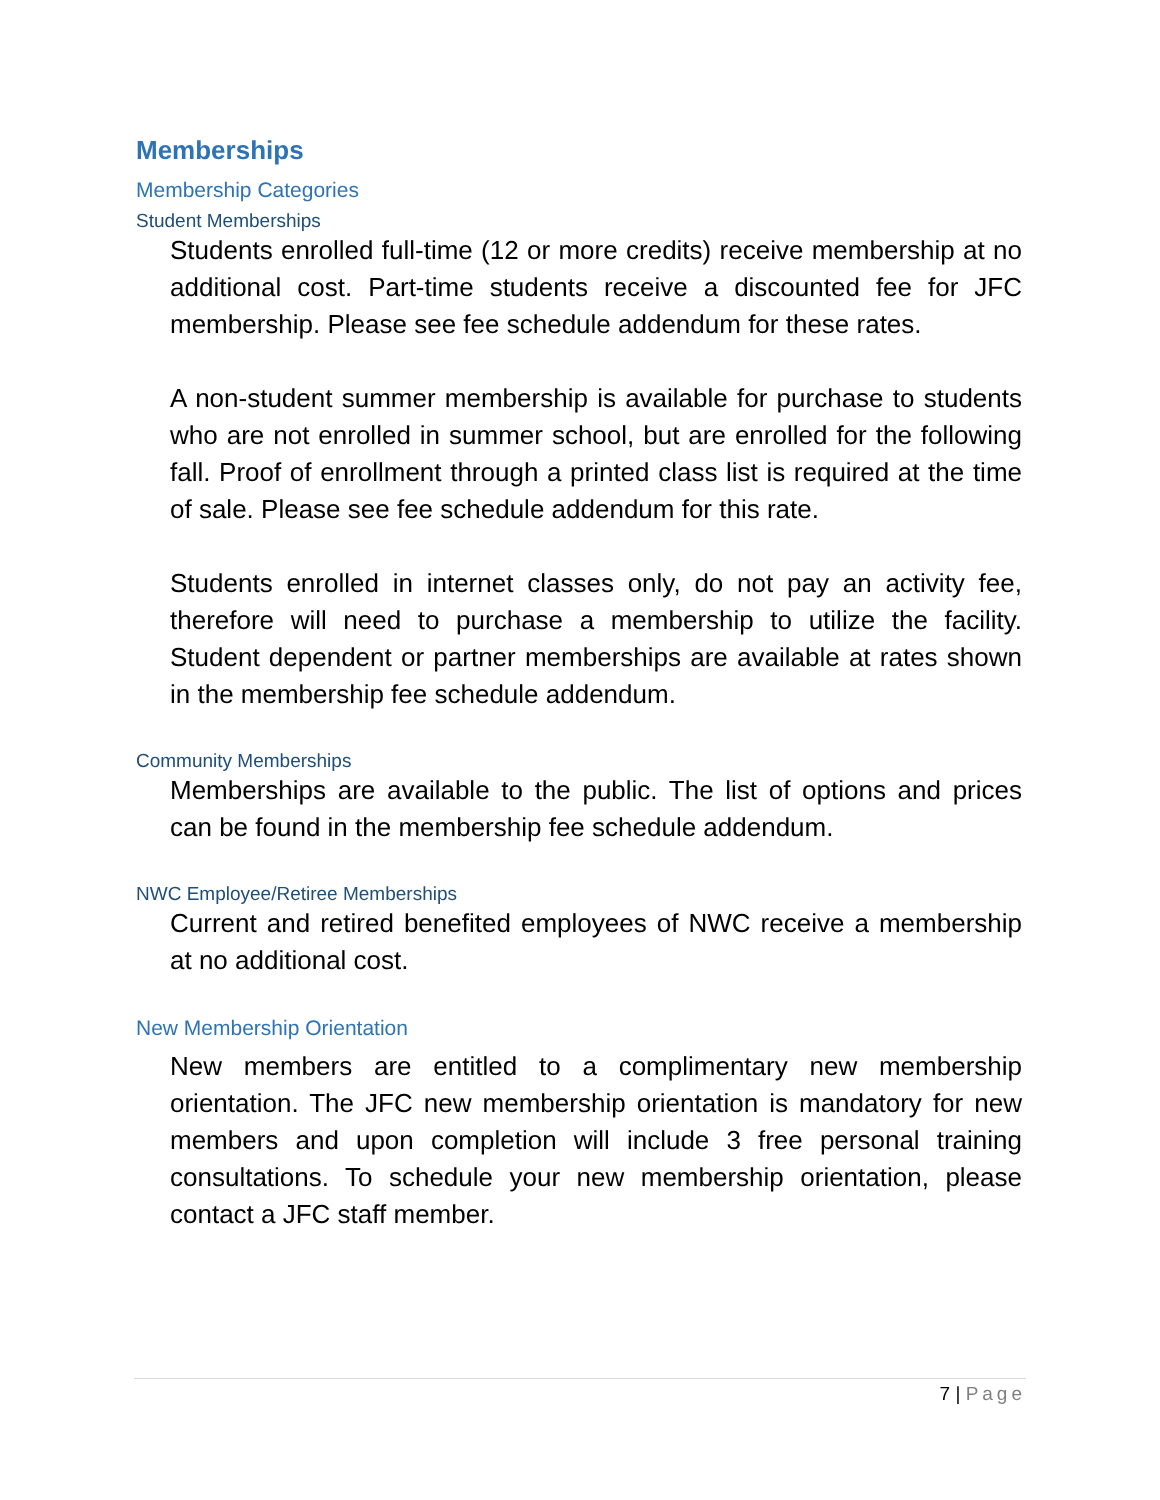Memberships
Membership Categories
Student Memberships
Students enrolled full-time (12 or more credits) receive membership at no additional cost. Part-time students receive a discounted fee for JFC membership. Please see fee schedule addendum for these rates.
A non-student summer membership is available for purchase to students who are not enrolled in summer school, but are enrolled for the following fall. Proof of enrollment through a printed class list is required at the time of sale. Please see fee schedule addendum for this rate.
Students enrolled in internet classes only, do not pay an activity fee, therefore will need to purchase a membership to utilize the facility. Student dependent or partner memberships are available at rates shown in the membership fee schedule addendum.
Community Memberships
Memberships are available to the public. The list of options and prices can be found in the membership fee schedule addendum.
NWC Employee/Retiree Memberships
Current and retired benefited employees of NWC receive a membership at no additional cost.
New Membership Orientation
New members are entitled to a complimentary new membership orientation. The JFC new membership orientation is mandatory for new members and upon completion will include 3 free personal training consultations. To schedule your new membership orientation, please contact a JFC staff member.
7 | Page